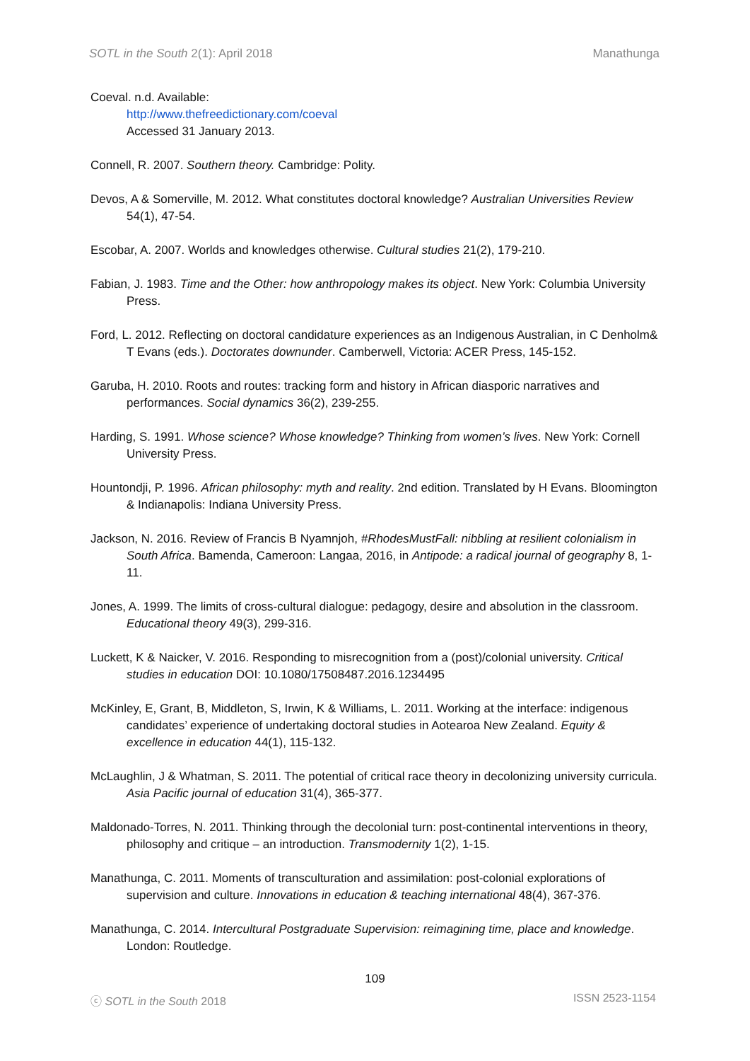SOTL in the South 2(1): April 2018 Manathunga
Coeval. n.d. Available:
http://www.thefreedictionary.com/coeval
Accessed 31 January 2013.
Connell, R. 2007. Southern theory. Cambridge: Polity.
Devos, A & Somerville, M. 2012. What constitutes doctoral knowledge? Australian Universities Review 54(1), 47-54.
Escobar, A. 2007. Worlds and knowledges otherwise. Cultural studies 21(2), 179-210.
Fabian, J. 1983. Time and the Other: how anthropology makes its object. New York: Columbia University Press.
Ford, L. 2012. Reflecting on doctoral candidature experiences as an Indigenous Australian, in C Denholm& T Evans (eds.). Doctorates downunder. Camberwell, Victoria: ACER Press, 145-152.
Garuba, H. 2010. Roots and routes: tracking form and history in African diasporic narratives and performances. Social dynamics 36(2), 239-255.
Harding, S. 1991. Whose science? Whose knowledge? Thinking from women’s lives. New York: Cornell University Press.
Hountondji, P. 1996. African philosophy: myth and reality. 2nd edition. Translated by H Evans. Bloomington & Indianapolis: Indiana University Press.
Jackson, N. 2016. Review of Francis B Nyamnjoh, #RhodesMustFall: nibbling at resilient colonialism in South Africa. Bamenda, Cameroon: Langaa, 2016, in Antipode: a radical journal of geography 8, 1-11.
Jones, A. 1999. The limits of cross-cultural dialogue: pedagogy, desire and absolution in the classroom. Educational theory 49(3), 299-316.
Luckett, K & Naicker, V. 2016. Responding to misrecognition from a (post)/colonial university. Critical studies in education DOI: 10.1080/17508487.2016.1234495
McKinley, E, Grant, B, Middleton, S, Irwin, K & Williams, L. 2011. Working at the interface: indigenous candidates’ experience of undertaking doctoral studies in Aotearoa New Zealand. Equity & excellence in education 44(1), 115-132.
McLaughlin, J & Whatman, S. 2011. The potential of critical race theory in decolonizing university curricula. Asia Pacific journal of education 31(4), 365-377.
Maldonado-Torres, N. 2011. Thinking through the decolonial turn: post-continental interventions in theory, philosophy and critique – an introduction. Transmodernity 1(2), 1-15.
Manathunga, C. 2011. Moments of transculturation and assimilation: post-colonial explorations of supervision and culture. Innovations in education & teaching international 48(4), 367-376.
Manathunga, C. 2014. Intercultural Postgraduate Supervision: reimagining time, place and knowledge. London: Routledge.
109
ⓒ SOTL in the South 2018 ISSN 2523-1154